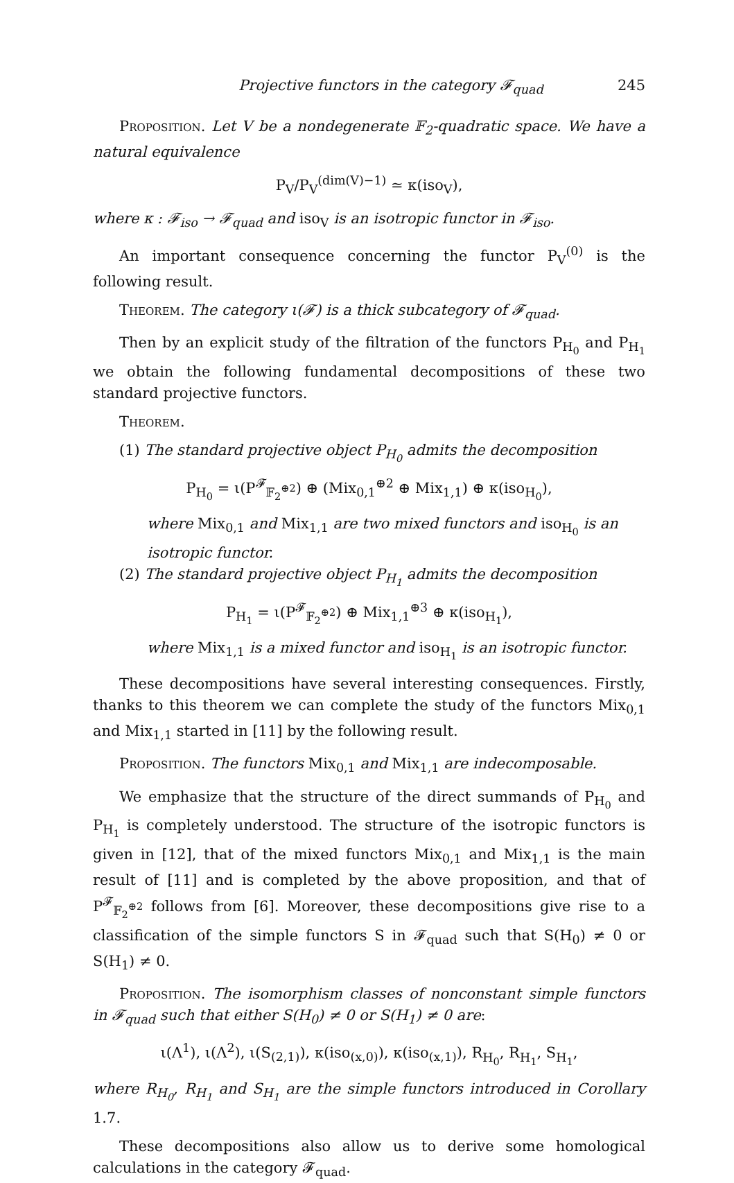Projective functors in the category 𝓕<sub>quad</sub> 245
Proposition. Let V be a nondegenerate 𝔽<sub>2</sub>-quadratic space. We have a natural equivalence
P<sub>V</sub>/P<sub>V</sub><sup>(dim(V)−1)</sup> ≃ κ(iso<sub>V</sub>),
where κ : 𝓕<sub>iso</sub> → 𝓕<sub>quad</sub> and iso<sub>V</sub> is an isotropic functor in 𝓕<sub>iso</sub>.
An important consequence concerning the functor P<sub>V</sub><sup>(0)</sup> is the following result.
Theorem. The category ι(𝓕) is a thick subcategory of 𝓕<sub>quad</sub>.
Then by an explicit study of the filtration of the functors P<sub>H<sub>0</sub></sub> and P<sub>H<sub>1</sub></sub> we obtain the following fundamental decompositions of these two standard projective functors.
Theorem.
(1) The standard projective object P<sub>H<sub>0</sub></sub> admits the decomposition
P<sub>H<sub>0</sub></sub> = ι(P<sup>𝓕</sup><sub>𝔽<sub>2</sub><sup>⊕2</sup></sub>) ⊕ (Mix<sub>0,1</sub><sup>⊕2</sup> ⊕ Mix<sub>1,1</sub>) ⊕ κ(iso<sub>H<sub>0</sub></sub>),
where Mix<sub>0,1</sub> and Mix<sub>1,1</sub> are two mixed functors and iso<sub>H<sub>0</sub></sub> is an isotropic functor.
(2) The standard projective object P<sub>H<sub>1</sub></sub> admits the decomposition
P<sub>H<sub>1</sub></sub> = ι(P<sup>𝓕</sup><sub>𝔽<sub>2</sub><sup>⊕2</sup></sub>) ⊕ Mix<sub>1,1</sub><sup>⊕3</sup> ⊕ κ(iso<sub>H<sub>1</sub></sub>),
where Mix<sub>1,1</sub> is a mixed functor and iso<sub>H<sub>1</sub></sub> is an isotropic functor.
These decompositions have several interesting consequences. Firstly, thanks to this theorem we can complete the study of the functors Mix<sub>0,1</sub> and Mix<sub>1,1</sub> started in [11] by the following result.
Proposition. The functors Mix<sub>0,1</sub> and Mix<sub>1,1</sub> are indecomposable.
We emphasize that the structure of the direct summands of P<sub>H<sub>0</sub></sub> and P<sub>H<sub>1</sub></sub> is completely understood. The structure of the isotropic functors is given in [12], that of the mixed functors Mix<sub>0,1</sub> and Mix<sub>1,1</sub> is the main result of [11] and is completed by the above proposition, and that of P<sup>𝓕</sup><sub>𝔽<sub>2</sub><sup>⊕2</sup></sub> follows from [6]. Moreover, these decompositions give rise to a classification of the simple functors S in 𝓕<sub>quad</sub> such that S(H<sub>0</sub>) ≠ 0 or S(H<sub>1</sub>) ≠ 0.
Proposition. The isomorphism classes of nonconstant simple functors in 𝓕<sub>quad</sub> such that either S(H<sub>0</sub>) ≠ 0 or S(H<sub>1</sub>) ≠ 0 are:
ι(Λ<sup>1</sup>), ι(Λ<sup>2</sup>), ι(S<sub>(2,1)</sub>), κ(iso<sub>(x,0)</sub>), κ(iso<sub>(x,1)</sub>), R<sub>H<sub>0</sub></sub>, R<sub>H<sub>1</sub></sub>, S<sub>H<sub>1</sub></sub>,
where R<sub>H<sub>0</sub></sub>, R<sub>H<sub>1</sub></sub> and S<sub>H<sub>1</sub></sub> are the simple functors introduced in Corollary 1.7.
These decompositions also allow us to derive some homological calculations in the category 𝓕<sub>quad</sub>.